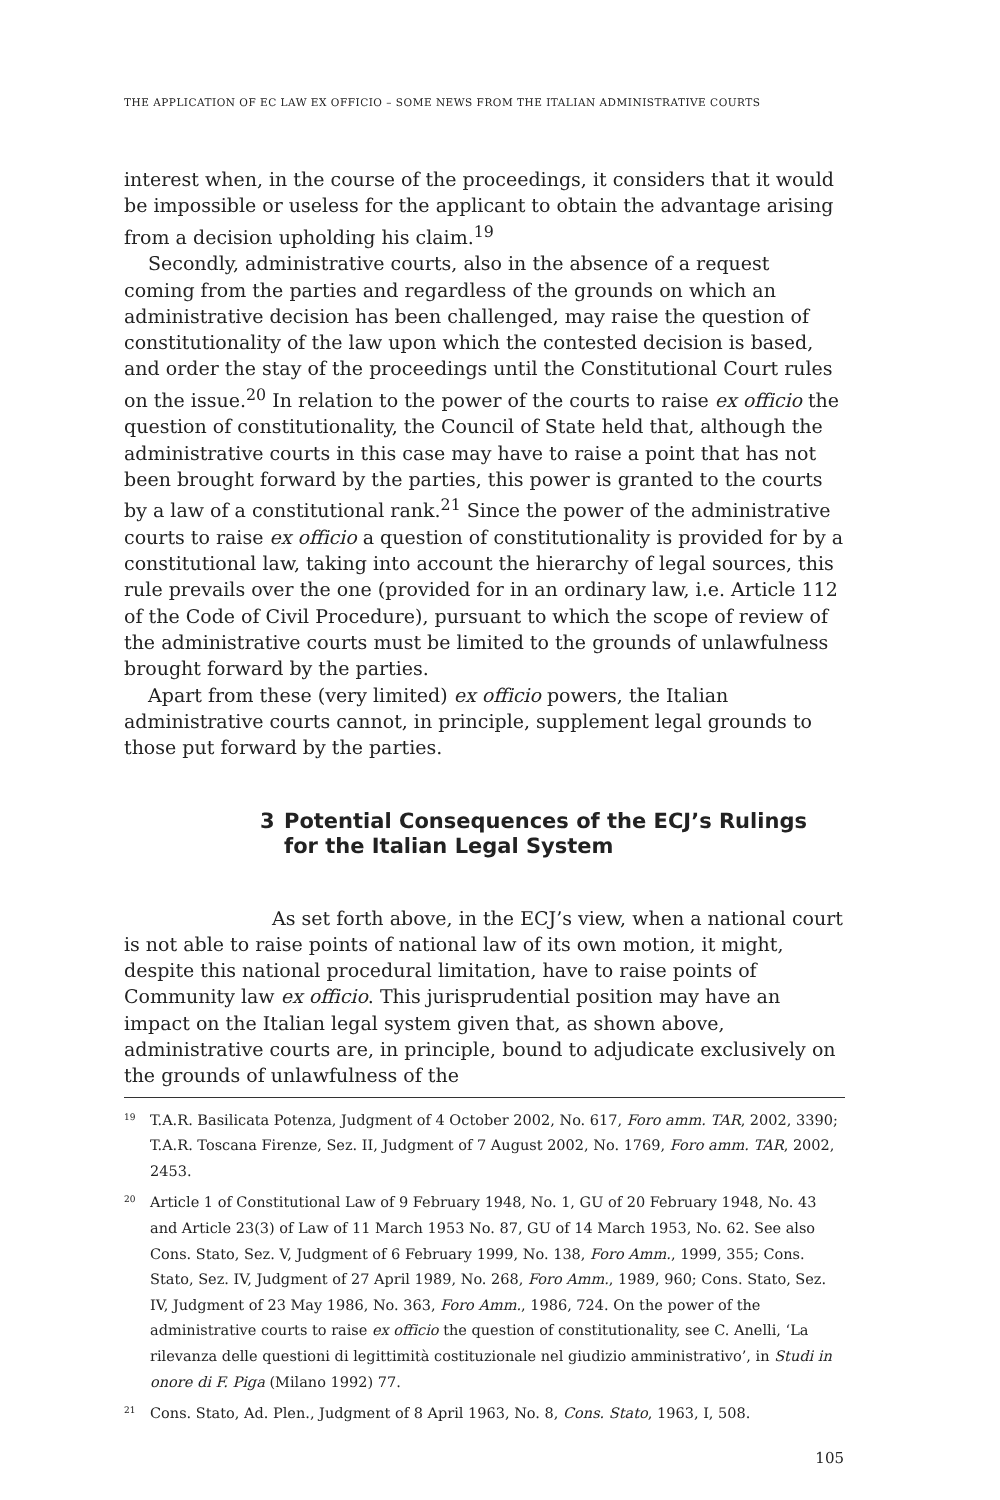THE APPLICATION OF EC LAW EX OFFICIO – SOME NEWS FROM THE ITALIAN ADMINISTRATIVE COURTS
interest when, in the course of the proceedings, it considers that it would be impossible or useless for the applicant to obtain the advantage arising from a decision upholding his claim.<sup>19</sup>
Secondly, administrative courts, also in the absence of a request coming from the parties and regardless of the grounds on which an administrative decision has been challenged, may raise the question of constitutionality of the law upon which the contested decision is based, and order the stay of the proceedings until the Constitutional Court rules on the issue.<sup>20</sup> In relation to the power of the courts to raise ex officio the question of constitutionality, the Council of State held that, although the administrative courts in this case may have to raise a point that has not been brought forward by the parties, this power is granted to the courts by a law of a constitutional rank.<sup>21</sup> Since the power of the administrative courts to raise ex officio a question of constitutionality is provided for by a constitutional law, taking into account the hierarchy of legal sources, this rule prevails over the one (provided for in an ordinary law, i.e. Article 112 of the Code of Civil Procedure), pursuant to which the scope of review of the administrative courts must be limited to the grounds of unlawfulness brought forward by the parties.
Apart from these (very limited) ex officio powers, the Italian administrative courts cannot, in principle, supplement legal grounds to those put forward by the parties.
3 Potential Consequences of the ECJ’s Rulings for the Italian Legal System
As set forth above, in the ECJ’s view, when a national court is not able to raise points of national law of its own motion, it might, despite this national procedural limitation, have to raise points of Community law ex officio. This jurisprudential position may have an impact on the Italian legal system given that, as shown above, administrative courts are, in principle, bound to adjudicate exclusively on the grounds of unlawfulness of the
<sup>19</sup>
T.A.R. Basilicata Potenza, Judgment of 4 October 2002, No. 617, Foro amm. TAR, 2002, 3390; T.A.R. Toscana Firenze, Sez. II, Judgment of 7 August 2002, No. 1769, Foro amm. TAR, 2002, 2453.
<sup>20</sup>
Article 1 of Constitutional Law of 9 February 1948, No. 1, GU of 20 February 1948, No. 43 and Article 23(3) of Law of 11 March 1953 No. 87, GU of 14 March 1953, No. 62. See also Cons. Stato, Sez. V, Judgment of 6 February 1999, No. 138, Foro Amm., 1999, 355; Cons. Stato, Sez. IV, Judgment of 27 April 1989, No. 268, Foro Amm., 1989, 960; Cons. Stato, Sez. IV, Judgment of 23 May 1986, No. 363, Foro Amm., 1986, 724. On the power of the administrative courts to raise ex officio the question of constitutionality, see C. Anelli, ‘La rilevanza delle questioni di legittimità costituzionale nel giudizio amministrativo’, in Studi in onore di F. Piga (Milano 1992) 77.
<sup>21</sup>
Cons. Stato, Ad. Plen., Judgment of 8 April 1963, No. 8, Cons. Stato, 1963, I, 508.
105